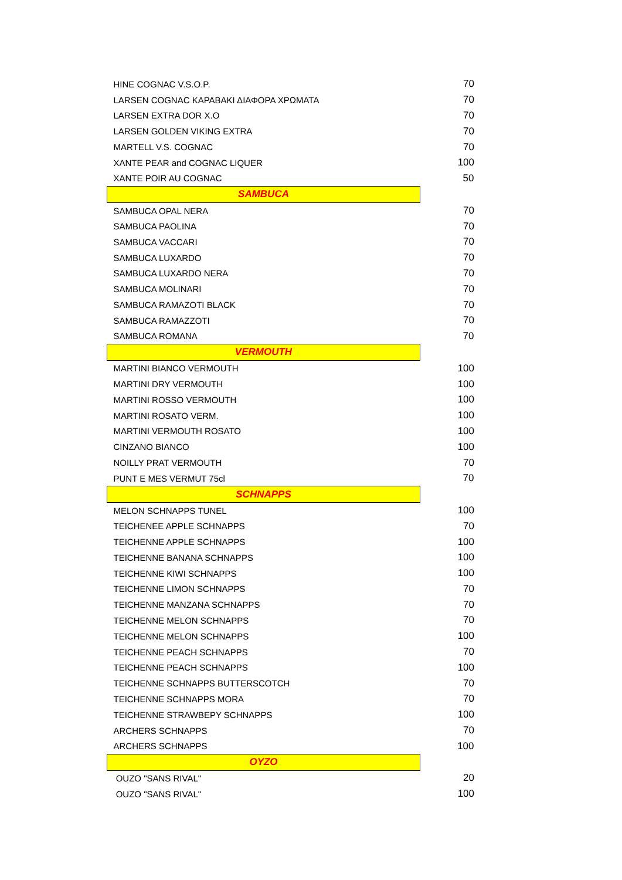| HINE COGNAC V.S.O.P. | 70 |
| LARSEN COGNAC ΚΑΡΑΒΑΚΙ ΔΙΑΦΟΡΑ ΧΡΩΜΑΤΑ | 70 |
| LARSEN EXTRA DOR X.O | 70 |
| LARSEN GOLDEN VIKING EXTRA | 70 |
| MARTELL V.S. COGNAC | 70 |
| XANTE PEAR and COGNAC LIQUER | 100 |
| XANTE POIR AU COGNAC | 50 |
| SAMBUCA | |
| SAMBUCA OPAL NERA | 70 |
| SAMBUCA PAOLINA | 70 |
| SAMBUCA VACCARI | 70 |
| SAMBUCA LUXARDO | 70 |
| SAMBUCA LUXARDO NERA | 70 |
| SAMBUCA MOLINARI | 70 |
| SAMBUCA RAMAZOTI BLACK | 70 |
| SAMBUCA RAMAZZOTI | 70 |
| SAMBUCA ROMANA | 70 |
| VERMOUTH | |
| MARTINI BIANCO VERMOUTH | 100 |
| MARTINI DRY VERMOUTH | 100 |
| MARTINI ROSSO VERMOUTH | 100 |
| MARTINI ROSATO VERM. | 100 |
| MARTINI VERMOUTH ROSATO | 100 |
| CINZANO BIANCO | 100 |
| NOILLY PRAT VERMOUTH | 70 |
| PUNT E MES VERMUT 75cl | 70 |
| SCHNAPPS | |
| MELON SCHNAPPS TUNEL | 100 |
| TEICHENEE APPLE SCHNAPPS | 70 |
| TEICHENNE APPLE SCHNAPPS | 100 |
| TEICHENNE BANANA SCHNAPPS | 100 |
| TEICHENNE KIWI SCHNAPPS | 100 |
| TEICHENNE LIMON SCHNAPPS | 70 |
| TEICHENNE MANZANA SCHNAPPS | 70 |
| TEICHENNE MELON SCHNAPPS | 70 |
| TEICHENNE MELON SCHNAPPS | 100 |
| TEICHENNE PEACH SCHNAPPS | 70 |
| TEICHENNE PEACH SCHNAPPS | 100 |
| TEICHENNE SCHNAPPS BUTTERSCOTCH | 70 |
| TEICHENNE SCHNAPPS MORA | 70 |
| TEICHENNE STRAWBEPY SCHNAPPS | 100 |
| ARCHERS SCHNAPPS | 70 |
| ARCHERS SCHNAPPS | 100 |
| OYZO | |
| OUZO "SANS RIVAL" | 20 |
| OUZO "SANS RIVAL" | 100 |